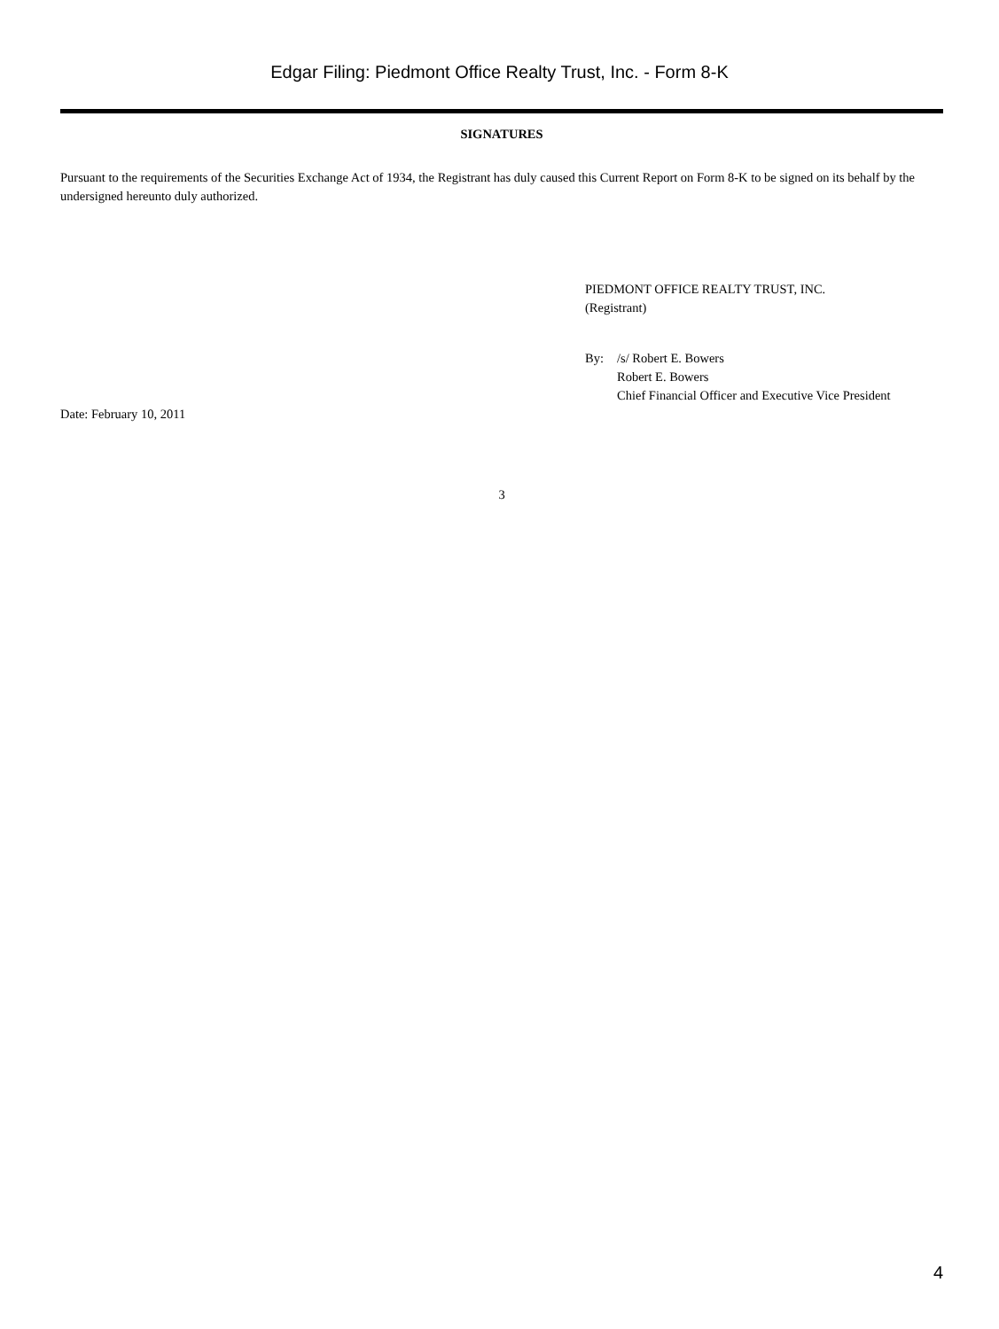Edgar Filing: Piedmont Office Realty Trust, Inc. - Form 8-K
SIGNATURES
Pursuant to the requirements of the Securities Exchange Act of 1934, the Registrant has duly caused this Current Report on Form 8-K to be signed on its behalf by the undersigned hereunto duly authorized.
PIEDMONT OFFICE REALTY TRUST, INC.
(Registrant)
By: /s/ Robert E. Bowers
Robert E. Bowers
Chief Financial Officer and Executive Vice President
Date: February 10, 2011
3
4